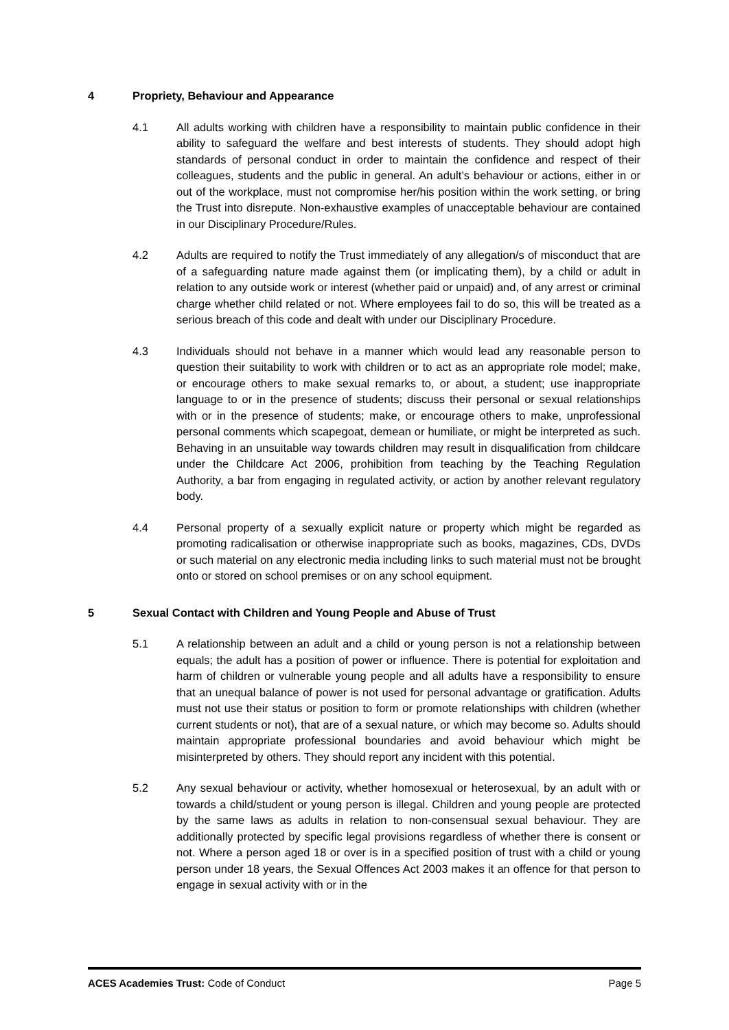4 Propriety, Behaviour and Appearance
4.1 All adults working with children have a responsibility to maintain public confidence in their ability to safeguard the welfare and best interests of students. They should adopt high standards of personal conduct in order to maintain the confidence and respect of their colleagues, students and the public in general. An adult’s behaviour or actions, either in or out of the workplace, must not compromise her/his position within the work setting, or bring the Trust into disrepute. Non-exhaustive examples of unacceptable behaviour are contained in our Disciplinary Procedure/Rules.
4.2 Adults are required to notify the Trust immediately of any allegation/s of misconduct that are of a safeguarding nature made against them (or implicating them), by a child or adult in relation to any outside work or interest (whether paid or unpaid) and, of any arrest or criminal charge whether child related or not. Where employees fail to do so, this will be treated as a serious breach of this code and dealt with under our Disciplinary Procedure.
4.3 Individuals should not behave in a manner which would lead any reasonable person to question their suitability to work with children or to act as an appropriate role model; make, or encourage others to make sexual remarks to, or about, a student; use inappropriate language to or in the presence of students; discuss their personal or sexual relationships with or in the presence of students; make, or encourage others to make, unprofessional personal comments which scapegoat, demean or humiliate, or might be interpreted as such. Behaving in an unsuitable way towards children may result in disqualification from childcare under the Childcare Act 2006, prohibition from teaching by the Teaching Regulation Authority, a bar from engaging in regulated activity, or action by another relevant regulatory body.
4.4 Personal property of a sexually explicit nature or property which might be regarded as promoting radicalisation or otherwise inappropriate such as books, magazines, CDs, DVDs or such material on any electronic media including links to such material must not be brought onto or stored on school premises or on any school equipment.
5 Sexual Contact with Children and Young People and Abuse of Trust
5.1 A relationship between an adult and a child or young person is not a relationship between equals; the adult has a position of power or influence. There is potential for exploitation and harm of children or vulnerable young people and all adults have a responsibility to ensure that an unequal balance of power is not used for personal advantage or gratification. Adults must not use their status or position to form or promote relationships with children (whether current students or not), that are of a sexual nature, or which may become so. Adults should maintain appropriate professional boundaries and avoid behaviour which might be misinterpreted by others. They should report any incident with this potential.
5.2 Any sexual behaviour or activity, whether homosexual or heterosexual, by an adult with or towards a child/student or young person is illegal. Children and young people are protected by the same laws as adults in relation to non-consensual sexual behaviour. They are additionally protected by specific legal provisions regardless of whether there is consent or not. Where a person aged 18 or over is in a specified position of trust with a child or young person under 18 years, the Sexual Offences Act 2003 makes it an offence for that person to engage in sexual activity with or in the
ACES Academies Trust: Code of Conduct Page 5